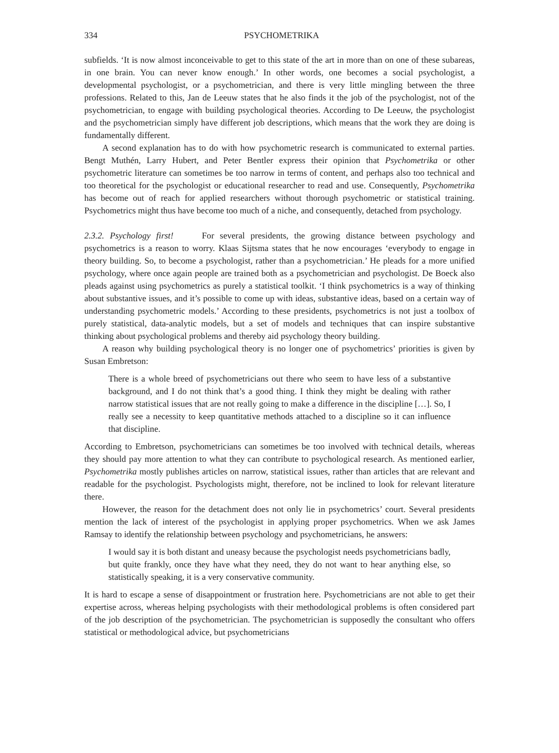334 PSYCHOMETRIKA
subfields. ‘It is now almost inconceivable to get to this state of the art in more than on one of these subareas, in one brain. You can never know enough.’ In other words, one becomes a social psychologist, a developmental psychologist, or a psychometrician, and there is very little mingling between the three professions. Related to this, Jan de Leeuw states that he also finds it the job of the psychologist, not of the psychometrician, to engage with building psychological theories. According to De Leeuw, the psychologist and the psychometrician simply have different job descriptions, which means that the work they are doing is fundamentally different.
A second explanation has to do with how psychometric research is communicated to external parties. Bengt Muthén, Larry Hubert, and Peter Bentler express their opinion that Psychometrika or other psychometric literature can sometimes be too narrow in terms of content, and perhaps also too technical and too theoretical for the psychologist or educational researcher to read and use. Consequently, Psychometrika has become out of reach for applied researchers without thorough psychometric or statistical training. Psychometrics might thus have become too much of a niche, and consequently, detached from psychology.
2.3.2. Psychology first! For several presidents, the growing distance between psychology and psychometrics is a reason to worry. Klaas Sijtsma states that he now encourages ‘everybody to engage in theory building. So, to become a psychologist, rather than a psychometrician.’ He pleads for a more unified psychology, where once again people are trained both as a psychometrician and psychologist. De Boeck also pleads against using psychometrics as purely a statistical toolkit. ‘I think psychometrics is a way of thinking about substantive issues, and it’s possible to come up with ideas, substantive ideas, based on a certain way of understanding psychometric models.’ According to these presidents, psychometrics is not just a toolbox of purely statistical, data-analytic models, but a set of models and techniques that can inspire substantive thinking about psychological problems and thereby aid psychology theory building.
A reason why building psychological theory is no longer one of psychometrics’ priorities is given by Susan Embretson:
There is a whole breed of psychometricians out there who seem to have less of a substantive background, and I do not think that’s a good thing. I think they might be dealing with rather narrow statistical issues that are not really going to make a difference in the discipline […]. So, I really see a necessity to keep quantitative methods attached to a discipline so it can influence that discipline.
According to Embretson, psychometricians can sometimes be too involved with technical details, whereas they should pay more attention to what they can contribute to psychological research. As mentioned earlier, Psychometrika mostly publishes articles on narrow, statistical issues, rather than articles that are relevant and readable for the psychologist. Psychologists might, therefore, not be inclined to look for relevant literature there.
However, the reason for the detachment does not only lie in psychometrics’ court. Several presidents mention the lack of interest of the psychologist in applying proper psychometrics. When we ask James Ramsay to identify the relationship between psychology and psychometricians, he answers:
I would say it is both distant and uneasy because the psychologist needs psychometricians badly, but quite frankly, once they have what they need, they do not want to hear anything else, so statistically speaking, it is a very conservative community.
It is hard to escape a sense of disappointment or frustration here. Psychometricians are not able to get their expertise across, whereas helping psychologists with their methodological problems is often considered part of the job description of the psychometrician. The psychometrician is supposedly the consultant who offers statistical or methodological advice, but psychometricians